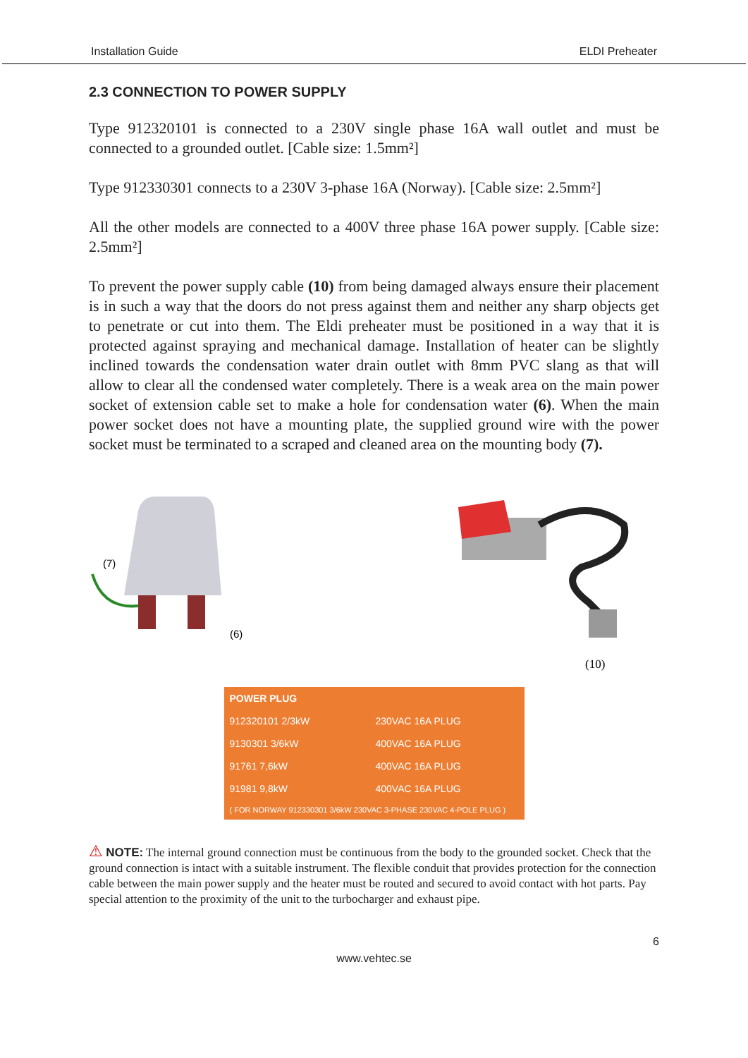Installation Guide ELDI Preheater
2.3 CONNECTION TO POWER SUPPLY
Type 912320101 is connected to a 230V single phase 16A wall outlet and must be connected to a grounded outlet. [Cable size: 1.5mm²]
Type 912330301 connects to a 230V 3-phase 16A (Norway). [Cable size: 2.5mm²]
All the other models are connected to a 400V three phase 16A power supply. [Cable size: 2.5mm²]
To prevent the power supply cable (10) from being damaged always ensure their placement is in such a way that the doors do not press against them and neither any sharp objects get to penetrate or cut into them. The Eldi preheater must be positioned in a way that it is protected against spraying and mechanical damage. Installation of heater can be slightly inclined towards the condensation water drain outlet with 8mm PVC slang as that will allow to clear all the condensed water completely. There is a weak area on the main power socket of extension cable set to make a hole for condensation water (6). When the main power socket does not have a mounting plate, the supplied ground wire with the power socket must be terminated to a scraped and cleaned area on the mounting body (7).
(7)
(6)
(10)
| POWER PLUG | |
| --- | --- |
| 912320101 2/3kW | 230VAC 16A PLUG |
| 9130301 3/6kW | 400VAC 16A PLUG |
| 91761 7,6kW | 400VAC 16A PLUG |
| 91981 9,8kW | 400VAC 16A PLUG |
| ( FOR NORWAY 912330301 3/6kW 230VAC 3-PHASE 230VAC 4-POLE PLUG ) | |
⚠ NOTE: The internal ground connection must be continuous from the body to the grounded socket. Check that the ground connection is intact with a suitable instrument. The flexible conduit that provides protection for the connection cable between the main power supply and the heater must be routed and secured to avoid contact with hot parts. Pay special attention to the proximity of the unit to the turbocharger and exhaust pipe.
6
www.vehtec.se